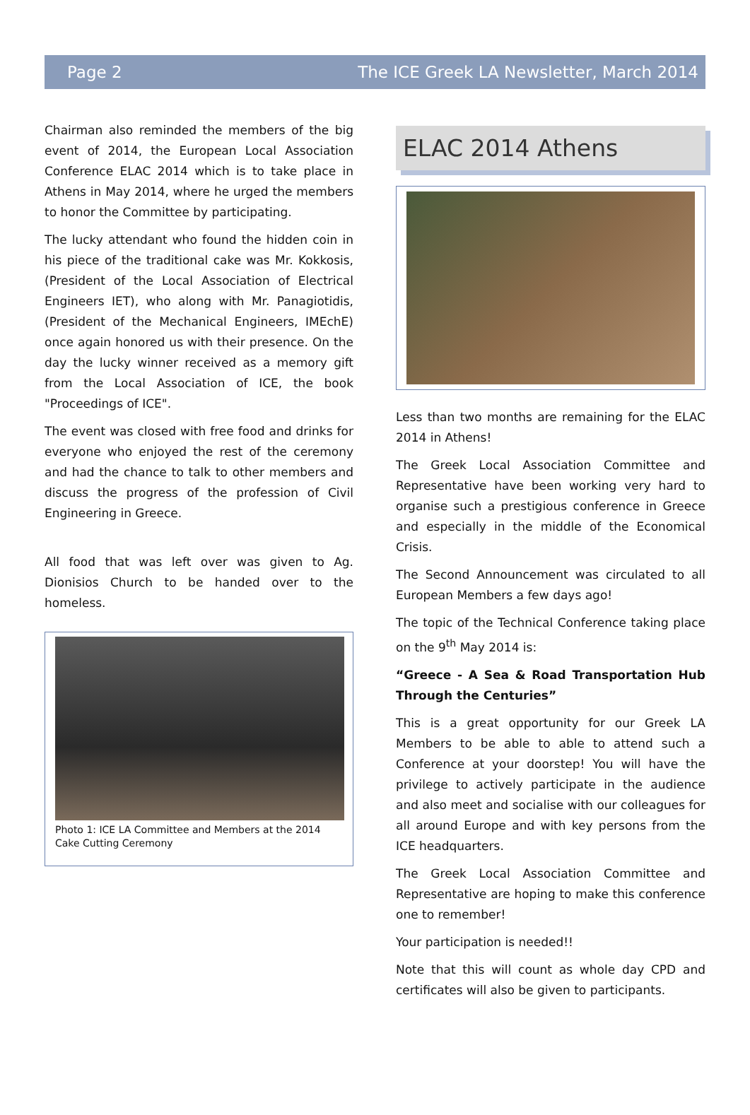Page 2 The ICE Greek LA Newsletter, March 2014
Chairman also reminded the members of the big event of 2014, the European Local Association Conference ELAC 2014 which is to take place in Athens in May 2014, where he urged the members to honor the Committee by participating.
The lucky attendant who found the hidden coin in his piece of the traditional cake was Mr. Kokkosis, (President of the Local Association of Electrical Engineers IET), who along with Mr. Panagiotidis, (President of the Mechanical Engineers, IMEchE) once again honored us with their presence. On the day the lucky winner received as a memory gift from the Local Association of ICE, the book "Proceedings of ICE".
The event was closed with free food and drinks for everyone who enjoyed the rest of the ceremony and had the chance to talk to other members and discuss the progress of the profession of Civil Engineering in Greece.
All food that was left over was given to Ag. Dionisios Church to be handed over to the homeless.
Photo 1: ICE LA Committee and Members at the 2014 Cake Cutting Ceremony
ELAC 2014 Athens
Less than two months are remaining for the ELAC 2014 in Athens!
The Greek Local Association Committee and Representative have been working very hard to organise such a prestigious conference in Greece and especially in the middle of the Economical Crisis.
The Second Announcement was circulated to all European Members a few days ago!
The topic of the Technical Conference taking place on the 9<sup>th</sup> May 2014 is:
“Greece - A Sea & Road Transportation Hub Through the Centuries”
This is a great opportunity for our Greek LA Members to be able to able to attend such a Conference at your doorstep! You will have the privilege to actively participate in the audience and also meet and socialise with our colleagues for all around Europe and with key persons from the ICE headquarters.
The Greek Local Association Committee and Representative are hoping to make this conference one to remember!
Your participation is needed!!
Note that this will count as whole day CPD and certificates will also be given to participants.